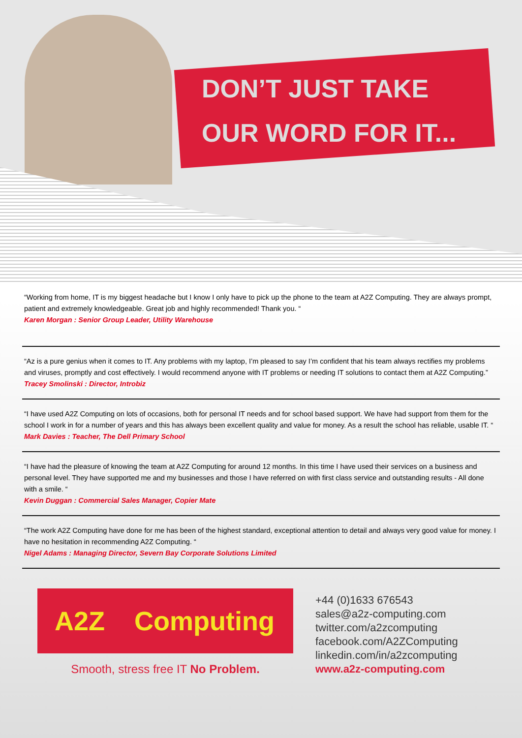DON’T JUST TAKE
OUR WORD FOR IT...
“Working from home, IT is my biggest headache but I know I only have to pick up the phone to the team at A2Z Computing. They are always prompt, patient and extremely knowledgeable. Great job and highly recommended! Thank you. “
Karen Morgan : Senior Group Leader, Utility Warehouse
“Az is a pure genius when it comes to IT. Any problems with my laptop, I’m pleased to say I’m confident that his team always rectifies my problems and viruses, promptly and cost effectively. I would recommend anyone with IT problems or needing IT solutions to contact them at A2Z Computing.”
Tracey Smolinski : Director, Introbiz
“I have used A2Z Computing on lots of occasions, both for personal IT needs and for school based support. We have had support from them for the school I work in for a number of years and this has always been excellent quality and value for money. As a result the school has reliable, usable IT. “
Mark Davies : Teacher, The Dell Primary School
“I have had the pleasure of knowing the team at A2Z Computing for around 12 months. In this time I have used their services on a business and personal level. They have supported me and my businesses and those I have referred on with first class service and outstanding results - All done with a smile. “
Kevin Duggan : Commercial Sales Manager, Copier Mate
“The work A2Z Computing have done for me has been of the highest standard, exceptional attention to detail and always very good value for money. I have no hesitation in recommending A2Z Computing. “
Nigel Adams : Managing Director, Severn Bay Corporate Solutions Limited
A2Z Computing
Smooth, stress free IT No Problem.
+44 (0)1633 676543
sales@a2z-computing.com
twitter.com/a2zcomputing
facebook.com/A2ZComputing
linkedin.com/in/a2zcomputing
www.a2z-computing.com